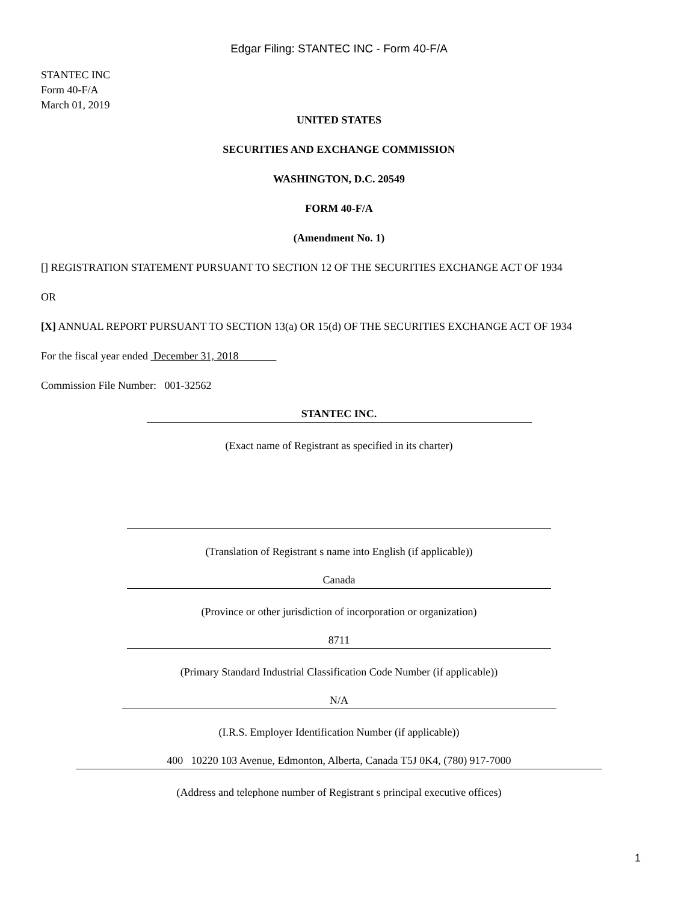Edgar Filing: STANTEC INC - Form 40-F/A
STANTEC INC
Form 40-F/A
March 01, 2019
UNITED STATES
SECURITIES AND EXCHANGE COMMISSION
WASHINGTON, D.C. 20549
FORM 40-F/A
(Amendment No. 1)
[] REGISTRATION STATEMENT PURSUANT TO SECTION 12 OF THE SECURITIES EXCHANGE ACT OF 1934
OR
[X] ANNUAL REPORT PURSUANT TO SECTION 13(a) OR 15(d) OF THE SECURITIES EXCHANGE ACT OF 1934
For the fiscal year ended December 31, 2018
Commission File Number: 001-32562
STANTEC INC.
(Exact name of Registrant as specified in its charter)
(Translation of Registrant s name into English (if applicable))
Canada
(Province or other jurisdiction of incorporation or organization)
8711
(Primary Standard Industrial Classification Code Number (if applicable))
N/A
(I.R.S. Employer Identification Number (if applicable))
400 10220 103 Avenue, Edmonton, Alberta, Canada T5J 0K4, (780) 917-7000
(Address and telephone number of Registrant s principal executive offices)
1